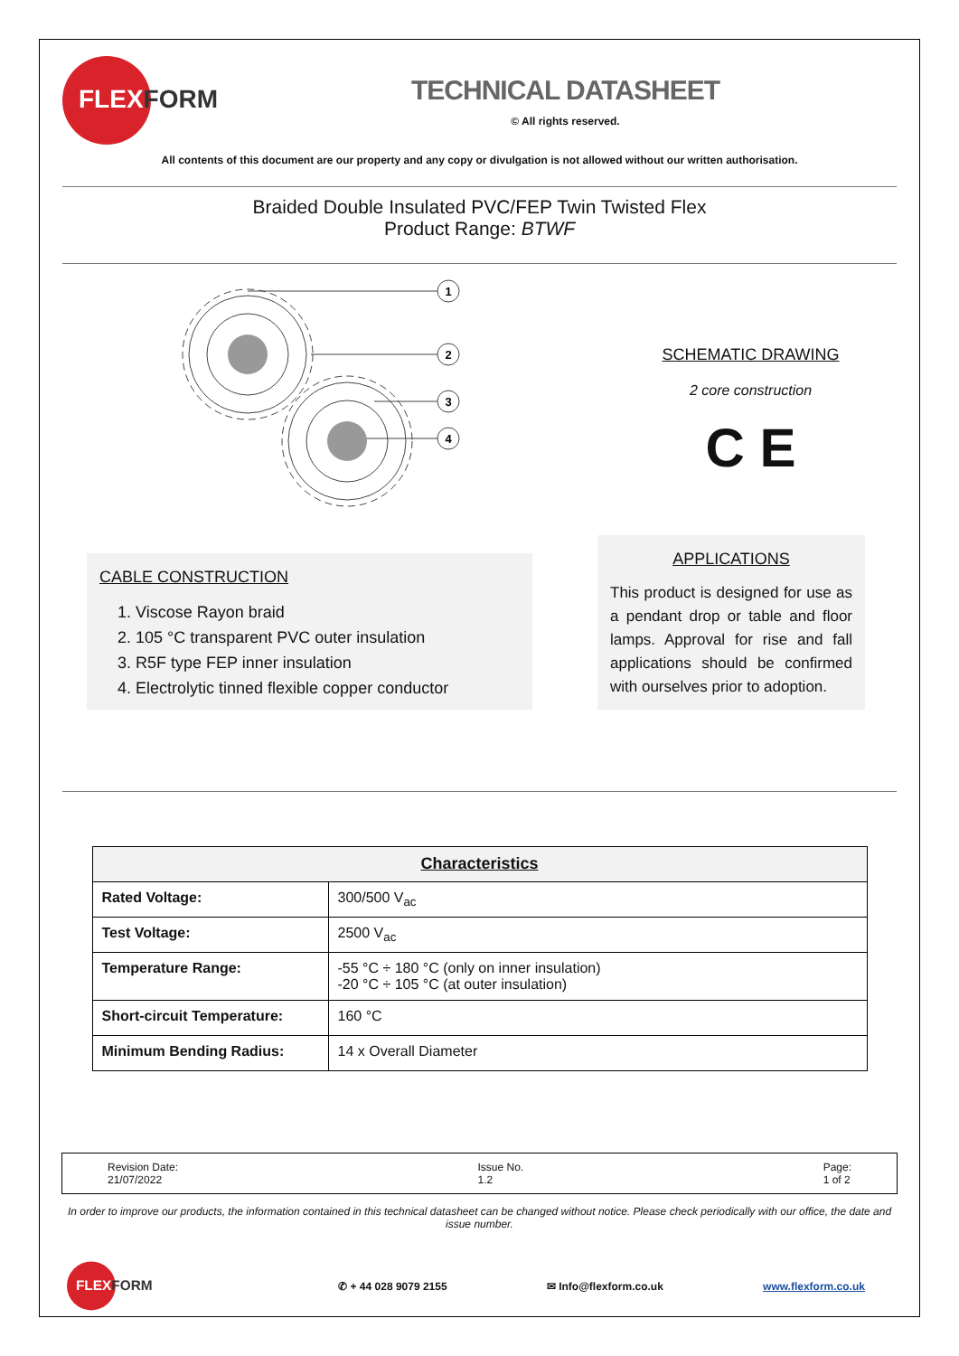FLEXFORM
TECHNICAL DATASHEET
© All rights reserved.
All contents of this document are our property and any copy or divulgation is not allowed without our written authorisation.
Braided Double Insulated PVC/FEP Twin Twisted Flex
Product Range: BTWF
1
2
3
4
SCHEMATIC DRAWING
2 core construction
C E
CABLE CONSTRUCTION
1. Viscose Rayon braid
2. 105 °C transparent PVC outer insulation
3. R5F type FEP inner insulation
4. Electrolytic tinned flexible copper conductor
APPLICATIONS
This product is designed for use as a pendant drop or table and floor lamps. Approval for rise and fall applications should be confirmed with ourselves prior to adoption.
| Characteristics | |
| --- | --- |
| Rated Voltage: | 300/500 V<sub>ac</sub> |
| Test Voltage: | 2500 V<sub>ac</sub> |
| Temperature Range: | -55 °C ÷ 180 °C (only on inner insulation) -20 °C ÷ 105 °C (at outer insulation) |
| Short-circuit Temperature: | 160 °C |
| Minimum Bending Radius: | 14 x Overall Diameter |
Revision Date:
21/07/2022
Issue No.
1.2
Page:
1 of 2
In order to improve our products, the information contained in this technical datasheet can be changed without notice. Please check periodically with our office, the date and issue number.
FLEXFORM
✆ + 44 028 9079 2155 ✉ Info@flexform.co.uk www.flexform.co.uk